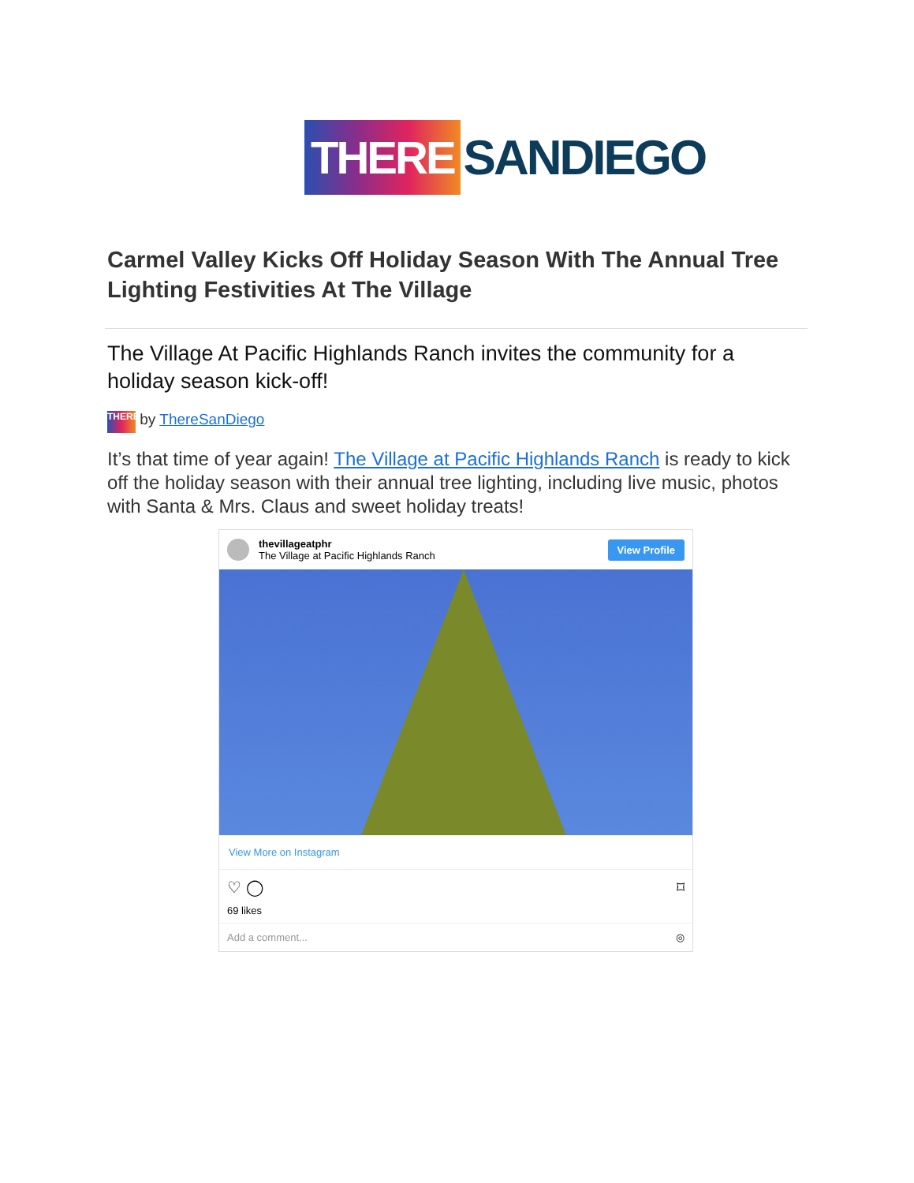THERE SANDIEGO
Carmel Valley Kicks Off Holiday Season With The Annual Tree Lighting Festivities At The Village
The Village At Pacific Highlands Ranch invites the community for a holiday season kick-off!
THERE by ThereSanDiego
It’s that time of year again! The Village at Pacific Highlands Ranch is ready to kick off the holiday season with their annual tree lighting, including live music, photos with Santa & Mrs. Claus and sweet holiday treats!
thevillageatphr
The Village at Pacific Highlands Ranch
View Profile
View More on Instagram
♡ ◯ ⌑
69 likes
Add a comment... ◎